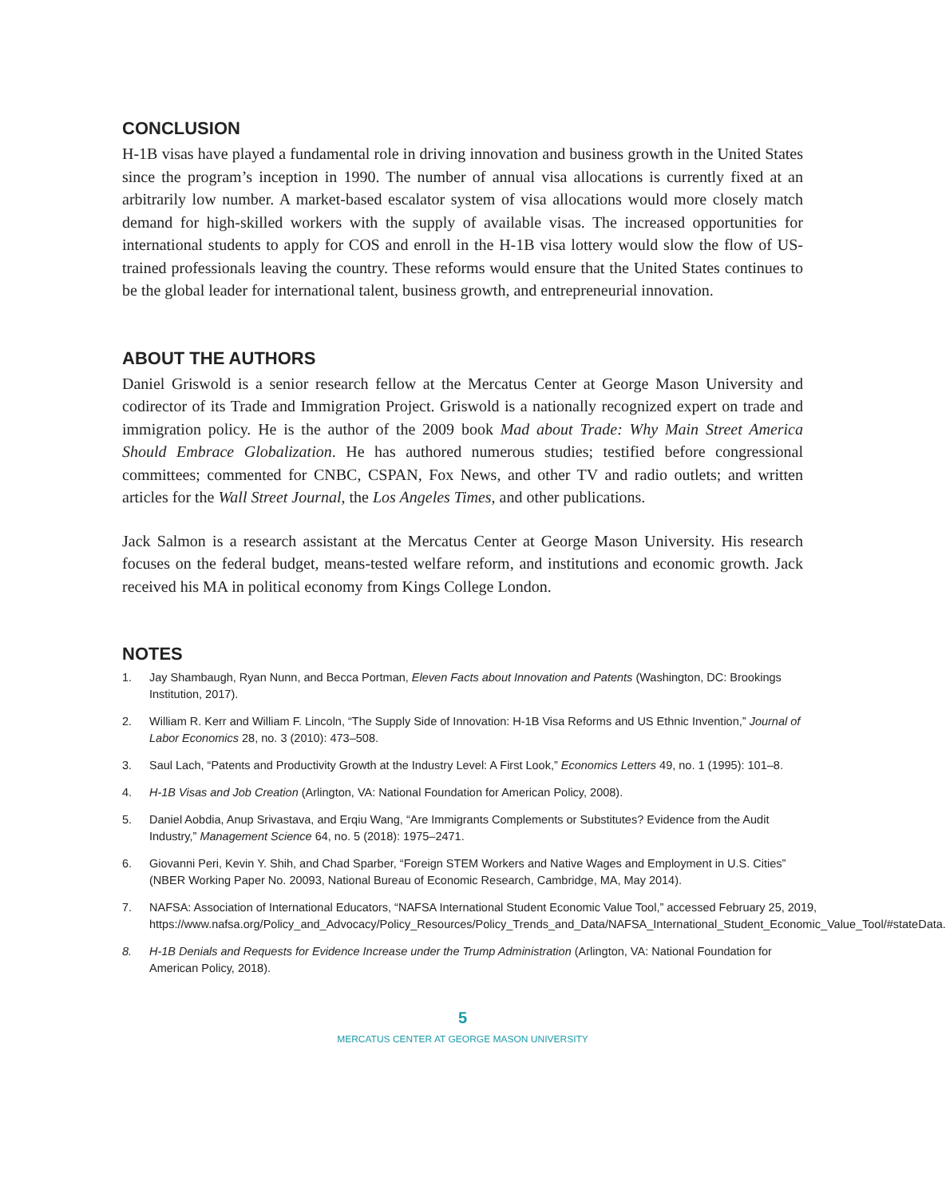CONCLUSION
H-1B visas have played a fundamental role in driving innovation and business growth in the United States since the program’s inception in 1990. The number of annual visa allocations is currently fixed at an arbitrarily low number. A market-based escalator system of visa allocations would more closely match demand for high-skilled workers with the supply of available visas. The increased opportunities for international students to apply for COS and enroll in the H-1B visa lottery would slow the flow of US-trained professionals leaving the country. These reforms would ensure that the United States continues to be the global leader for international talent, business growth, and entrepreneurial innovation.
ABOUT THE AUTHORS
Daniel Griswold is a senior research fellow at the Mercatus Center at George Mason University and codirector of its Trade and Immigration Project. Griswold is a nationally recognized expert on trade and immigration policy. He is the author of the 2009 book Mad about Trade: Why Main Street America Should Embrace Globalization. He has authored numerous studies; testified before congressional committees; commented for CNBC, CSPAN, Fox News, and other TV and radio outlets; and written articles for the Wall Street Journal, the Los Angeles Times, and other publications.
Jack Salmon is a research assistant at the Mercatus Center at George Mason University. His research focuses on the federal budget, means-tested welfare reform, and institutions and economic growth. Jack received his MA in political economy from Kings College London.
NOTES
1. Jay Shambaugh, Ryan Nunn, and Becca Portman, Eleven Facts about Innovation and Patents (Washington, DC: Brookings Institution, 2017).
2. William R. Kerr and William F. Lincoln, “The Supply Side of Innovation: H-1B Visa Reforms and US Ethnic Invention,” Journal of Labor Economics 28, no. 3 (2010): 473–508.
3. Saul Lach, “Patents and Productivity Growth at the Industry Level: A First Look,” Economics Letters 49, no. 1 (1995): 101–8.
4. H-1B Visas and Job Creation (Arlington, VA: National Foundation for American Policy, 2008).
5. Daniel Aobdia, Anup Srivastava, and Erqiu Wang, “Are Immigrants Complements or Substitutes? Evidence from the Audit Industry,” Management Science 64, no. 5 (2018): 1975–2471.
6. Giovanni Peri, Kevin Y. Shih, and Chad Sparber, “Foreign STEM Workers and Native Wages and Employment in U.S. Cities” (NBER Working Paper No. 20093, National Bureau of Economic Research, Cambridge, MA, May 2014).
7. NAFSA: Association of International Educators, “NAFSA International Student Economic Value Tool,” accessed February 25, 2019, https://www.nafsa.org/Policy_and_Advocacy/Policy_Resources/Policy_Trends_and_Data/NAFSA_International_Student_Economic_Value_Tool/#stateData.
8. H-1B Denials and Requests for Evidence Increase under the Trump Administration (Arlington, VA: National Foundation for American Policy, 2018).
5
MERCATUS CENTER AT GEORGE MASON UNIVERSITY